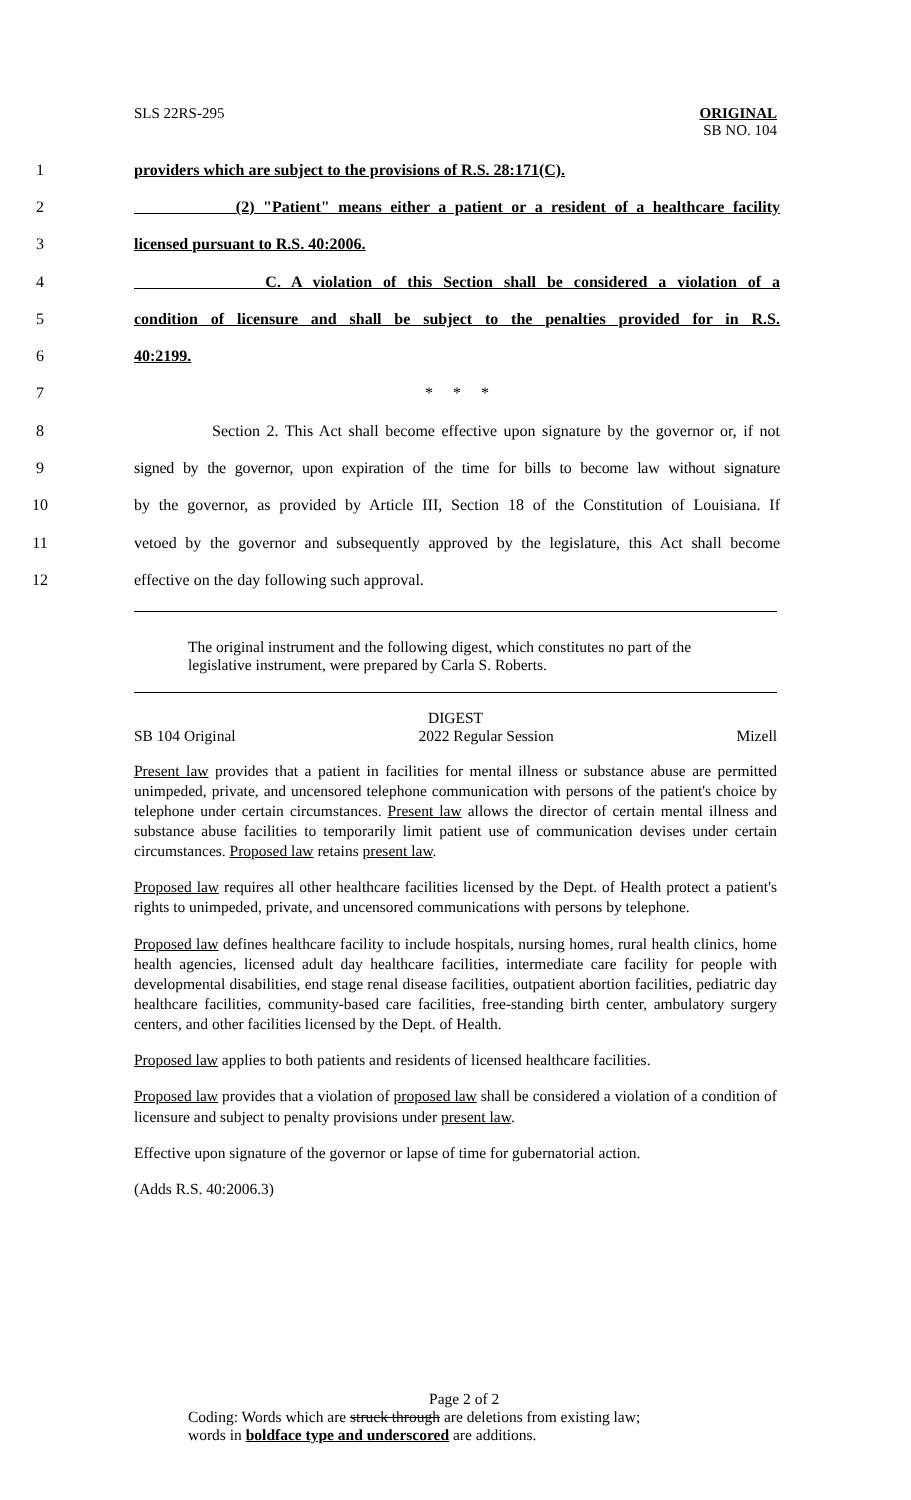SLS 22RS-295 ORIGINAL
SB NO. 104
1 providers which are subject to the provisions of R.S. 28:171(C).
2
(2) "Patient" means either a patient or a resident of a healthcare facility
3 licensed pursuant to R.S. 40:2006.
4 C. A violation of this Section shall be considered a violation of a
5
condition of licensure and shall be subject to the penalties provided for in R.S.
6 40:2199.
7 * * *
8
Section 2. This Act shall become effective upon signature by the governor or, if not
9
signed by the governor, upon expiration of the time for bills to become law without signature
10
by the governor, as provided by Article III, Section 18 of the Constitution of Louisiana. If
11
vetoed by the governor and subsequently approved by the legislature, this Act shall become
12 effective on the day following such approval.
The original instrument and the following digest, which constitutes no part of the legislative instrument, were prepared by Carla S. Roberts.
DIGEST
SB 104 Original 2022 Regular Session Mizell
Present law provides that a patient in facilities for mental illness or substance abuse are permitted unimpeded, private, and uncensored telephone communication with persons of the patient's choice by telephone under certain circumstances. Present law allows the director of certain mental illness and substance abuse facilities to temporarily limit patient use of communication devises under certain circumstances. Proposed law retains present law.
Proposed law requires all other healthcare facilities licensed by the Dept. of Health protect a patient's rights to unimpeded, private, and uncensored communications with persons by telephone.
Proposed law defines healthcare facility to include hospitals, nursing homes, rural health clinics, home health agencies, licensed adult day healthcare facilities, intermediate care facility for people with developmental disabilities, end stage renal disease facilities, outpatient abortion facilities, pediatric day healthcare facilities, community-based care facilities, free-standing birth center, ambulatory surgery centers, and other facilities licensed by the Dept. of Health.
Proposed law applies to both patients and residents of licensed healthcare facilities.
Proposed law provides that a violation of proposed law shall be considered a violation of a condition of licensure and subject to penalty provisions under present law.
Effective upon signature of the governor or lapse of time for gubernatorial action.
(Adds R.S. 40:2006.3)
Page 2 of 2
Coding: Words which are struck through are deletions from existing law;
words in boldface type and underscored are additions.